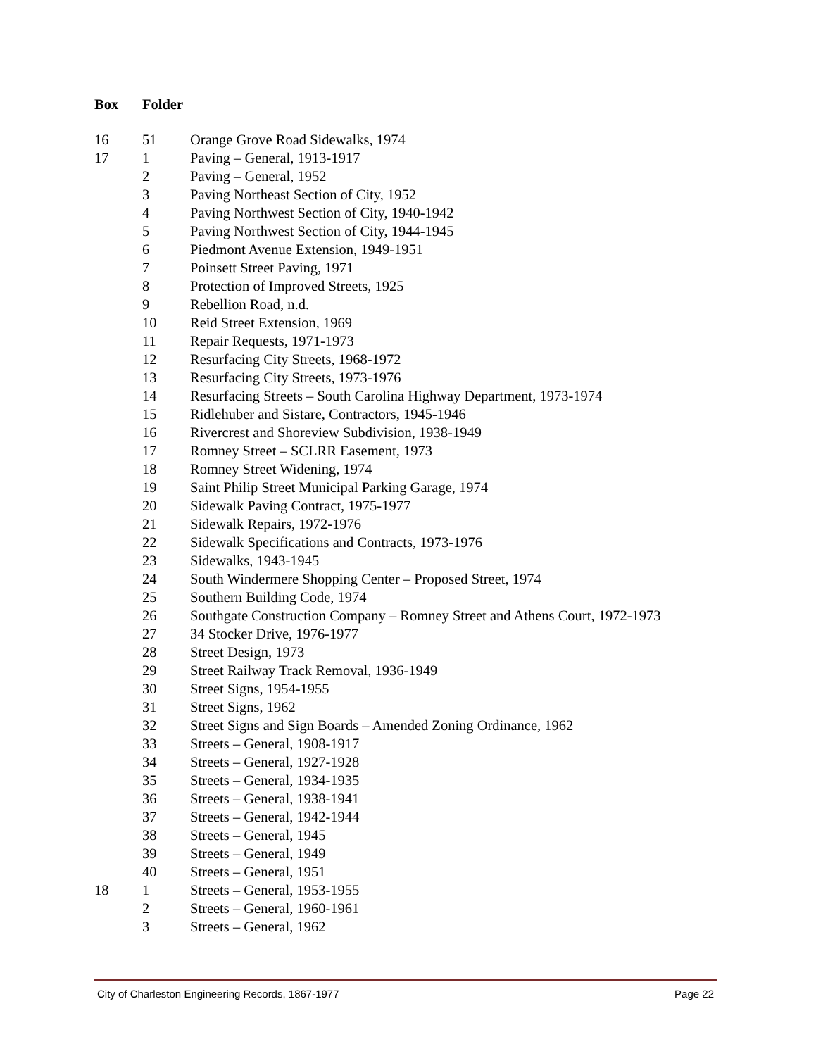| Box | Folder | |
| --- | --- | --- |
| 16 | 51 | Orange Grove Road Sidewalks, 1974 |
| 17 | 1 | Paving – General, 1913-1917 |
| | 2 | Paving – General, 1952 |
| | 3 | Paving Northeast Section of City, 1952 |
| | 4 | Paving Northwest Section of City, 1940-1942 |
| | 5 | Paving Northwest Section of City, 1944-1945 |
| | 6 | Piedmont Avenue Extension, 1949-1951 |
| | 7 | Poinsett Street Paving, 1971 |
| | 8 | Protection of Improved Streets, 1925 |
| | 9 | Rebellion Road, n.d. |
| | 10 | Reid Street Extension, 1969 |
| | 11 | Repair Requests, 1971-1973 |
| | 12 | Resurfacing City Streets, 1968-1972 |
| | 13 | Resurfacing City Streets, 1973-1976 |
| | 14 | Resurfacing Streets – South Carolina Highway Department, 1973-1974 |
| | 15 | Ridlehuber and Sistare, Contractors, 1945-1946 |
| | 16 | Rivercrest and Shoreview Subdivision, 1938-1949 |
| | 17 | Romney Street – SCLRR Easement, 1973 |
| | 18 | Romney Street Widening, 1974 |
| | 19 | Saint Philip Street Municipal Parking Garage, 1974 |
| | 20 | Sidewalk Paving Contract, 1975-1977 |
| | 21 | Sidewalk Repairs, 1972-1976 |
| | 22 | Sidewalk Specifications and Contracts, 1973-1976 |
| | 23 | Sidewalks, 1943-1945 |
| | 24 | South Windermere Shopping Center – Proposed Street, 1974 |
| | 25 | Southern Building Code, 1974 |
| | 26 | Southgate Construction Company – Romney Street and Athens Court, 1972-1973 |
| | 27 | 34 Stocker Drive, 1976-1977 |
| | 28 | Street Design, 1973 |
| | 29 | Street Railway Track Removal, 1936-1949 |
| | 30 | Street Signs, 1954-1955 |
| | 31 | Street Signs, 1962 |
| | 32 | Street Signs and Sign Boards – Amended Zoning Ordinance, 1962 |
| | 33 | Streets – General, 1908-1917 |
| | 34 | Streets – General, 1927-1928 |
| | 35 | Streets – General, 1934-1935 |
| | 36 | Streets – General, 1938-1941 |
| | 37 | Streets – General, 1942-1944 |
| | 38 | Streets – General, 1945 |
| | 39 | Streets – General, 1949 |
| | 40 | Streets – General, 1951 |
| 18 | 1 | Streets – General, 1953-1955 |
| | 2 | Streets – General, 1960-1961 |
| | 3 | Streets – General, 1962 |
City of Charleston Engineering Records, 1867-1977 Page 22